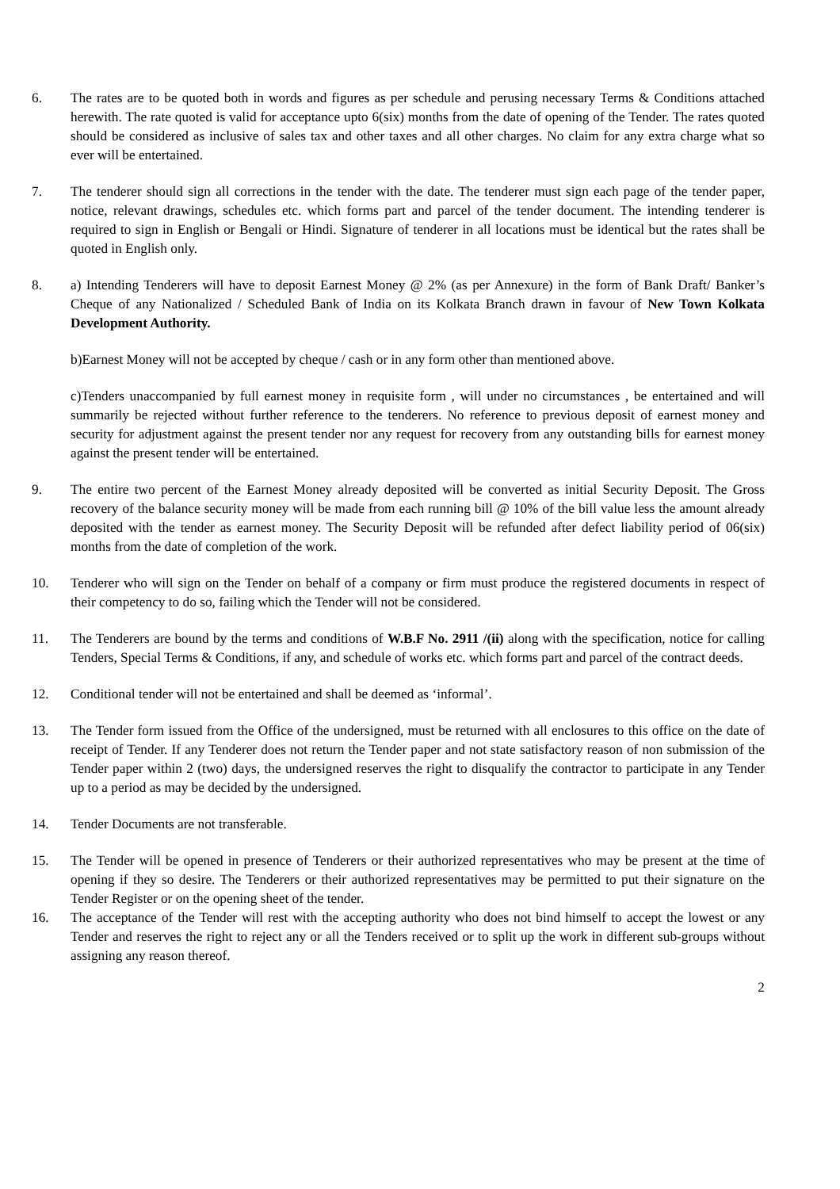6. The rates are to be quoted both in words and figures as per schedule and perusing necessary Terms & Conditions attached herewith. The rate quoted is valid for acceptance upto 6(six) months from the date of opening of the Tender. The rates quoted should be considered as inclusive of sales tax and other taxes and all other charges. No claim for any extra charge what so ever will be entertained.
7. The tenderer should sign all corrections in the tender with the date. The tenderer must sign each page of the tender paper, notice, relevant drawings, schedules etc. which forms part and parcel of the tender document. The intending tenderer is required to sign in English or Bengali or Hindi. Signature of tenderer in all locations must be identical but the rates shall be quoted in English only.
8. a) Intending Tenderers will have to deposit Earnest Money @ 2% (as per Annexure) in the form of Bank Draft/ Banker’s Cheque of any Nationalized / Scheduled Bank of India on its Kolkata Branch drawn in favour of New Town Kolkata Development Authority.
b)Earnest Money will not be accepted by cheque / cash or in any form other than mentioned above.
c)Tenders unaccompanied by full earnest money in requisite form , will under no circumstances , be entertained and will summarily be rejected without further reference to the tenderers. No reference to previous deposit of earnest money and security for adjustment against the present tender nor any request for recovery from any outstanding bills for earnest money against the present tender will be entertained.
9. The entire two percent of the Earnest Money already deposited will be converted as initial Security Deposit. The Gross recovery of the balance security money will be made from each running bill @ 10% of the bill value less the amount already deposited with the tender as earnest money. The Security Deposit will be refunded after defect liability period of 06(six) months from the date of completion of the work.
10. Tenderer who will sign on the Tender on behalf of a company or firm must produce the registered documents in respect of their competency to do so, failing which the Tender will not be considered.
11. The Tenderers are bound by the terms and conditions of W.B.F No. 2911 /(ii) along with the specification, notice for calling Tenders, Special Terms & Conditions, if any, and schedule of works etc. which forms part and parcel of the contract deeds.
12. Conditional tender will not be entertained and shall be deemed as ‘informal’.
13. The Tender form issued from the Office of the undersigned, must be returned with all enclosures to this office on the date of receipt of Tender. If any Tenderer does not return the Tender paper and not state satisfactory reason of non submission of the Tender paper within 2 (two) days, the undersigned reserves the right to disqualify the contractor to participate in any Tender up to a period as may be decided by the undersigned.
14. Tender Documents are not transferable.
15. The Tender will be opened in presence of Tenderers or their authorized representatives who may be present at the time of opening if they so desire. The Tenderers or their authorized representatives may be permitted to put their signature on the Tender Register or on the opening sheet of the tender.
16. The acceptance of the Tender will rest with the accepting authority who does not bind himself to accept the lowest or any Tender and reserves the right to reject any or all the Tenders received or to split up the work in different sub-groups without assigning any reason thereof.
2